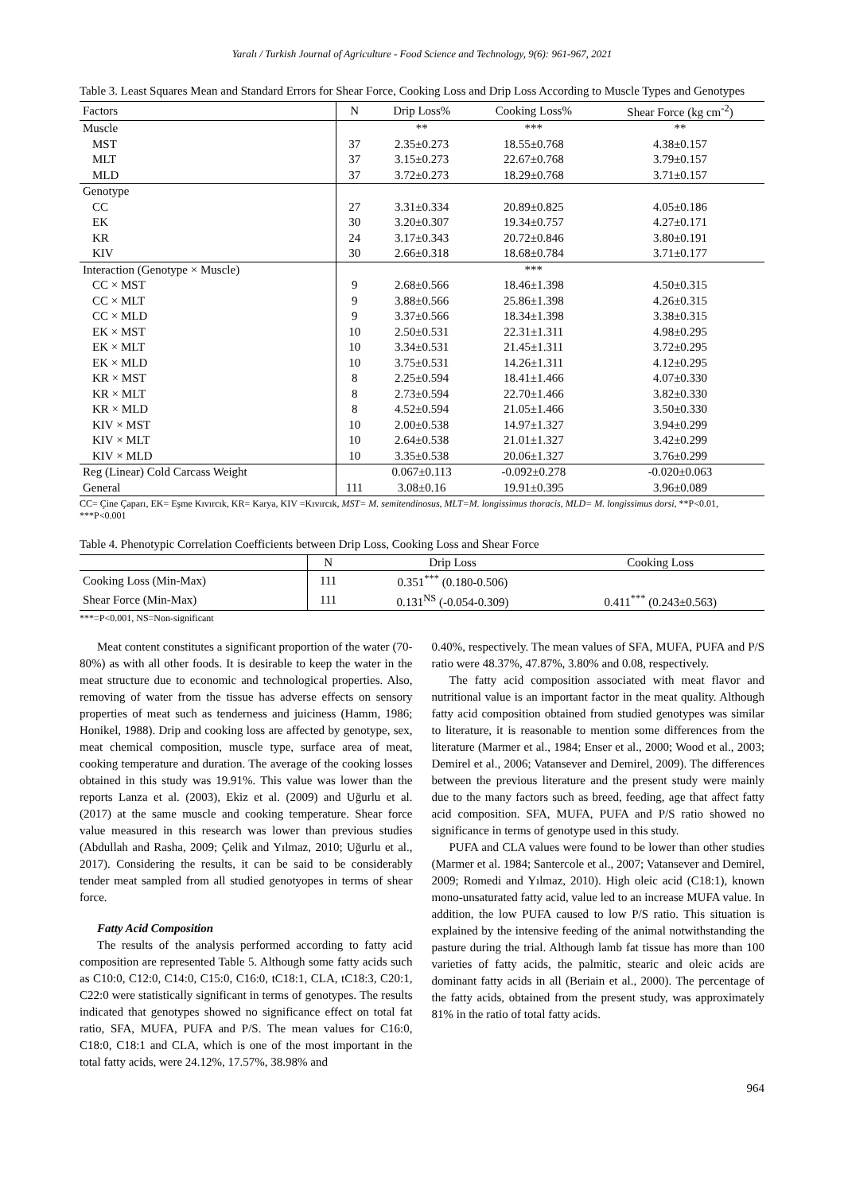Yaralı / Turkish Journal of Agriculture - Food Science and Technology, 9(6): 961-967, 2021
Table 3. Least Squares Mean and Standard Errors for Shear Force, Cooking Loss and Drip Loss According to Muscle Types and Genotypes
| Factors | N | Drip Loss% | Cooking Loss% | Shear Force (kg cm<sup>-2</sup>) |
| --- | --- | --- | --- | --- |
| Muscle | | ** | *** | ** |
| MST | 37 | 2.35±0.273 | 18.55±0.768 | 4.38±0.157 |
| MLT | 37 | 3.15±0.273 | 22.67±0.768 | 3.79±0.157 |
| MLD | 37 | 3.72±0.273 | 18.29±0.768 | 3.71±0.157 |
| Genotype | | | | |
| CC | 27 | 3.31±0.334 | 20.89±0.825 | 4.05±0.186 |
| EK | 30 | 3.20±0.307 | 19.34±0.757 | 4.27±0.171 |
| KR | 24 | 3.17±0.343 | 20.72±0.846 | 3.80±0.191 |
| KIV | 30 | 2.66±0.318 | 18.68±0.784 | 3.71±0.177 |
| Interaction (Genotype × Muscle) | | | *** | |
| CC × MST | 9 | 2.68±0.566 | 18.46±1.398 | 4.50±0.315 |
| CC × MLT | 9 | 3.88±0.566 | 25.86±1.398 | 4.26±0.315 |
| CC × MLD | 9 | 3.37±0.566 | 18.34±1.398 | 3.38±0.315 |
| EK × MST | 10 | 2.50±0.531 | 22.31±1.311 | 4.98±0.295 |
| EK × MLT | 10 | 3.34±0.531 | 21.45±1.311 | 3.72±0.295 |
| EK × MLD | 10 | 3.75±0.531 | 14.26±1.311 | 4.12±0.295 |
| KR × MST | 8 | 2.25±0.594 | 18.41±1.466 | 4.07±0.330 |
| KR × MLT | 8 | 2.73±0.594 | 22.70±1.466 | 3.82±0.330 |
| KR × MLD | 8 | 4.52±0.594 | 21.05±1.466 | 3.50±0.330 |
| KIV × MST | 10 | 2.00±0.538 | 14.97±1.327 | 3.94±0.299 |
| KIV × MLT | 10 | 2.64±0.538 | 21.01±1.327 | 3.42±0.299 |
| KIV × MLD | 10 | 3.35±0.538 | 20.06±1.327 | 3.76±0.299 |
| Reg (Linear) Cold Carcass Weight | | 0.067±0.113 | -0.092±0.278 | -0.020±0.063 |
| General | 111 | 3.08±0.16 | 19.91±0.395 | 3.96±0.089 |
CC= Çine Çaparı, EK= Eşme Kıvırcık, KR= Karya, KIV =Kıvırcık, MST= M. semitendinosus, MLT=M. longissimus thoracis, MLD= M. longissimus dorsi, **P<0.01, ***P<0.001
Table 4. Phenotypic Correlation Coefficients between Drip Loss, Cooking Loss and Shear Force
| | N | Drip Loss | Cooking Loss |
| --- | --- | --- | --- |
| Cooking Loss (Min-Max) | 111 | 0.351<sup>***</sup> (0.180-0.506) | |
| Shear Force (Min-Max) | 111 | 0.131<sup>NS</sup> (-0.054-0.309) | 0.411<sup>***</sup> (0.243±0.563) |
***=P<0.001, NS=Non-significant
Meat content constitutes a significant proportion of the water (70-80%) as with all other foods. It is desirable to keep the water in the meat structure due to economic and technological properties. Also, removing of water from the tissue has adverse effects on sensory properties of meat such as tenderness and juiciness (Hamm, 1986; Honikel, 1988). Drip and cooking loss are affected by genotype, sex, meat chemical composition, muscle type, surface area of meat, cooking temperature and duration. The average of the cooking losses obtained in this study was 19.91%. This value was lower than the reports Lanza et al. (2003), Ekiz et al. (2009) and Uğurlu et al. (2017) at the same muscle and cooking temperature. Shear force value measured in this research was lower than previous studies (Abdullah and Rasha, 2009; Çelik and Yılmaz, 2010; Uğurlu et al., 2017). Considering the results, it can be said to be considerably tender meat sampled from all studied genotyopes in terms of shear force.
Fatty Acid Composition
The results of the analysis performed according to fatty acid composition are represented Table 5. Although some fatty acids such as C10:0, C12:0, C14:0, C15:0, C16:0, tC18:1, CLA, tC18:3, C20:1, C22:0 were statistically significant in terms of genotypes. The results indicated that genotypes showed no significance effect on total fat ratio, SFA, MUFA, PUFA and P/S. The mean values for C16:0, C18:0, C18:1 and CLA, which is one of the most important in the total fatty acids, were 24.12%, 17.57%, 38.98% and
0.40%, respectively. The mean values of SFA, MUFA, PUFA and P/S ratio were 48.37%, 47.87%, 3.80% and 0.08, respectively.
The fatty acid composition associated with meat flavor and nutritional value is an important factor in the meat quality. Although fatty acid composition obtained from studied genotypes was similar to literature, it is reasonable to mention some differences from the literature (Marmer et al., 1984; Enser et al., 2000; Wood et al., 2003; Demirel et al., 2006; Vatansever and Demirel, 2009). The differences between the previous literature and the present study were mainly due to the many factors such as breed, feeding, age that affect fatty acid composition. SFA, MUFA, PUFA and P/S ratio showed no significance in terms of genotype used in this study.
PUFA and CLA values were found to be lower than other studies (Marmer et al. 1984; Santercole et al., 2007; Vatansever and Demirel, 2009; Romedi and Yılmaz, 2010). High oleic acid (C18:1), known mono-unsaturated fatty acid, value led to an increase MUFA value. In addition, the low PUFA caused to low P/S ratio. This situation is explained by the intensive feeding of the animal notwithstanding the pasture during the trial. Although lamb fat tissue has more than 100 varieties of fatty acids, the palmitic, stearic and oleic acids are dominant fatty acids in all (Beriain et al., 2000). The percentage of the fatty acids, obtained from the present study, was approximately 81% in the ratio of total fatty acids.
964